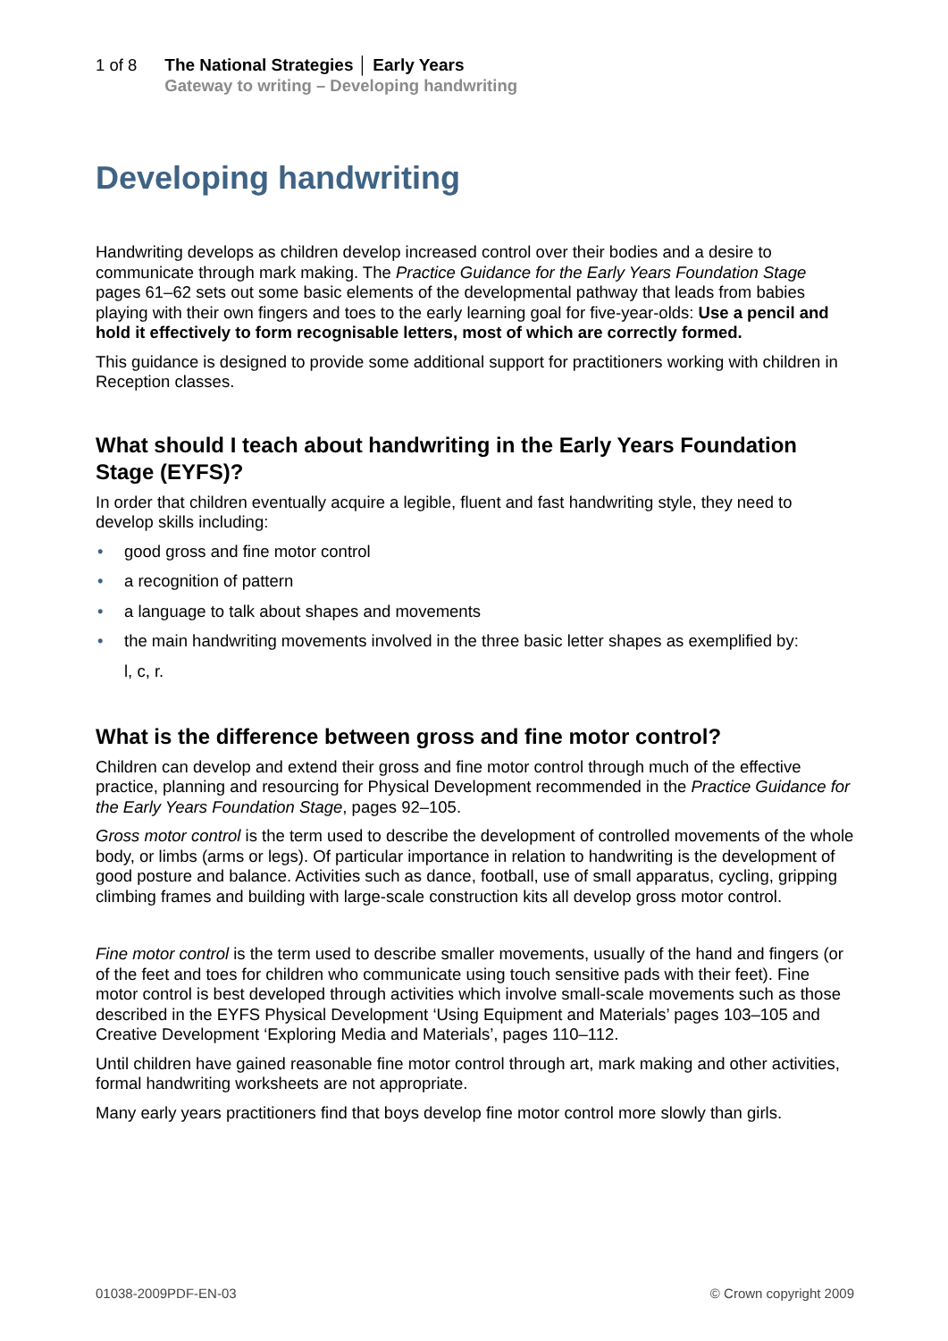1 of 8 The National Strategies │ Early Years
Gateway to writing – Developing handwriting
Developing handwriting
Handwriting develops as children develop increased control over their bodies and a desire to communicate through mark making. The Practice Guidance for the Early Years Foundation Stage pages 61–62 sets out some basic elements of the developmental pathway that leads from babies playing with their own fingers and toes to the early learning goal for five-year-olds: Use a pencil and hold it effectively to form recognisable letters, most of which are correctly formed.
This guidance is designed to provide some additional support for practitioners working with children in Reception classes.
What should I teach about handwriting in the Early Years Foundation Stage (EYFS)?
In order that children eventually acquire a legible, fluent and fast handwriting style, they need to develop skills including:
• good gross and fine motor control
• a recognition of pattern
• a language to talk about shapes and movements
• the main handwriting movements involved in the three basic letter shapes as exemplified by:
l, c, r.
What is the difference between gross and fine motor control?
Children can develop and extend their gross and fine motor control through much of the effective practice, planning and resourcing for Physical Development recommended in the Practice Guidance for the Early Years Foundation Stage, pages 92–105.
Gross motor control is the term used to describe the development of controlled movements of the whole body, or limbs (arms or legs). Of particular importance in relation to handwriting is the development of good posture and balance. Activities such as dance, football, use of small apparatus, cycling, gripping climbing frames and building with large-scale construction kits all develop gross motor control.
Fine motor control is the term used to describe smaller movements, usually of the hand and fingers (or of the feet and toes for children who communicate using touch sensitive pads with their feet). Fine motor control is best developed through activities which involve small-scale movements such as those described in the EYFS Physical Development ‘Using Equipment and Materials’ pages 103–105 and Creative Development ‘Exploring Media and Materials’, pages 110–112.
Until children have gained reasonable fine motor control through art, mark making and other activities, formal handwriting worksheets are not appropriate.
Many early years practitioners find that boys develop fine motor control more slowly than girls.
01038-2009PDF-EN-03 © Crown copyright 2009